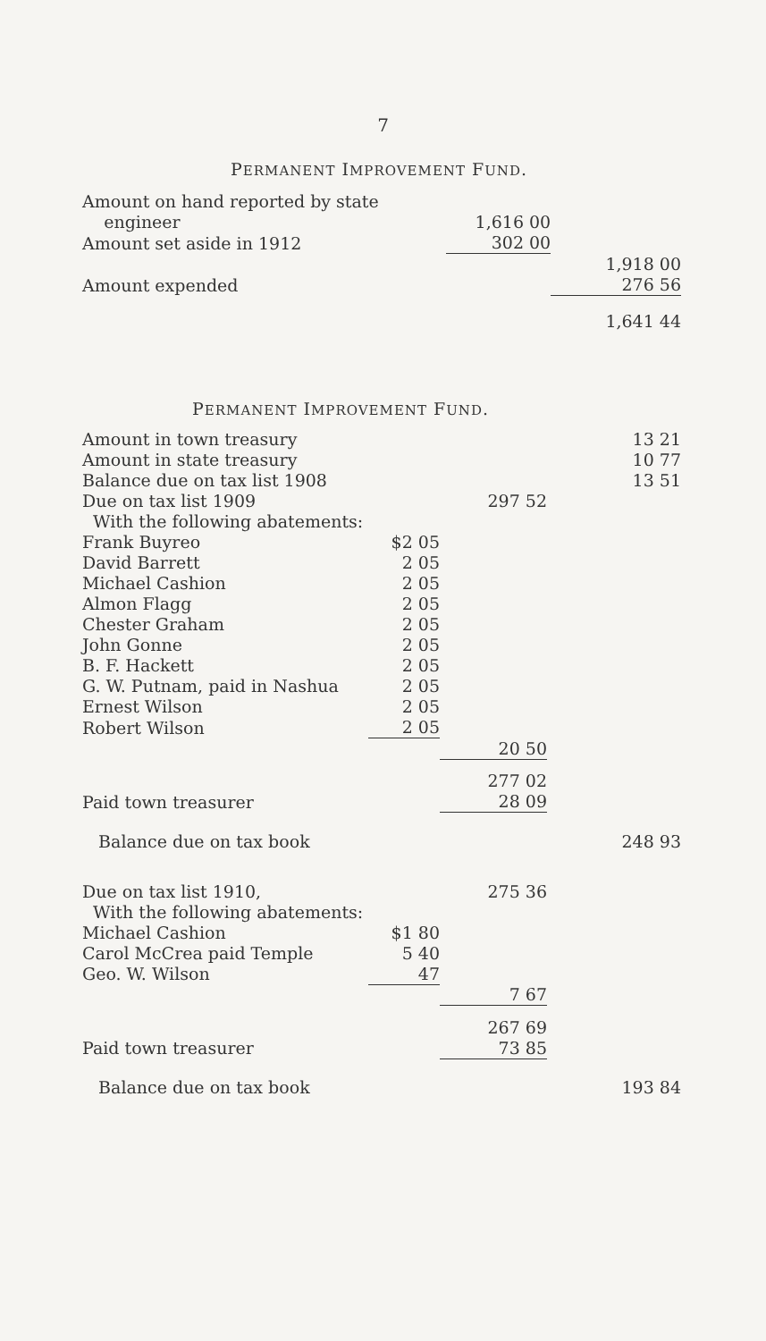7
PERMANENT IMPROVEMENT FUND.
| Amount on hand reported by state | | | |
| engineer | | 1,616 00 | |
| Amount set aside in 1912 | | 302 00 | |
| | | | 1,918 00 |
| Amount expended | | | 276 56 |
| | | | 1,641 44 |
PERMANENT IMPROVEMENT FUND.
| Amount in town treasury | | | 13 21 |
| Amount in state treasury | | | 10 77 |
| Balance due on tax list 1908 | | | 13 51 |
| Due on tax list 1909 | | 297 52 | |
| With the following abatements: | | | |
| Frank Buyreo | $2 05 | | |
| David Barrett | 2 05 | | |
| Michael Cashion | 2 05 | | |
| Almon Flagg | 2 05 | | |
| Chester Graham | 2 05 | | |
| John Gonne | 2 05 | | |
| B. F. Hackett | 2 05 | | |
| G. W. Putnam, paid in Nashua | 2 05 | | |
| Ernest Wilson | 2 05 | | |
| Robert Wilson | 2 05 | | |
| | | 20 50 | |
| | | 277 02 | |
| Paid town treasurer | | 28 09 | |
| Balance due on tax book | | | 248 93 |
| Due on tax list 1910, | | 275 36 | |
| With the following abatements: | | | |
| Michael Cashion | $1 80 | | |
| Carol McCrea paid Temple | 5 40 | | |
| Geo. W. Wilson | 47 | | |
| | | 7 67 | |
| | | 267 69 | |
| Paid town treasurer | | 73 85 | |
| Balance due on tax book | | | 193 84 |